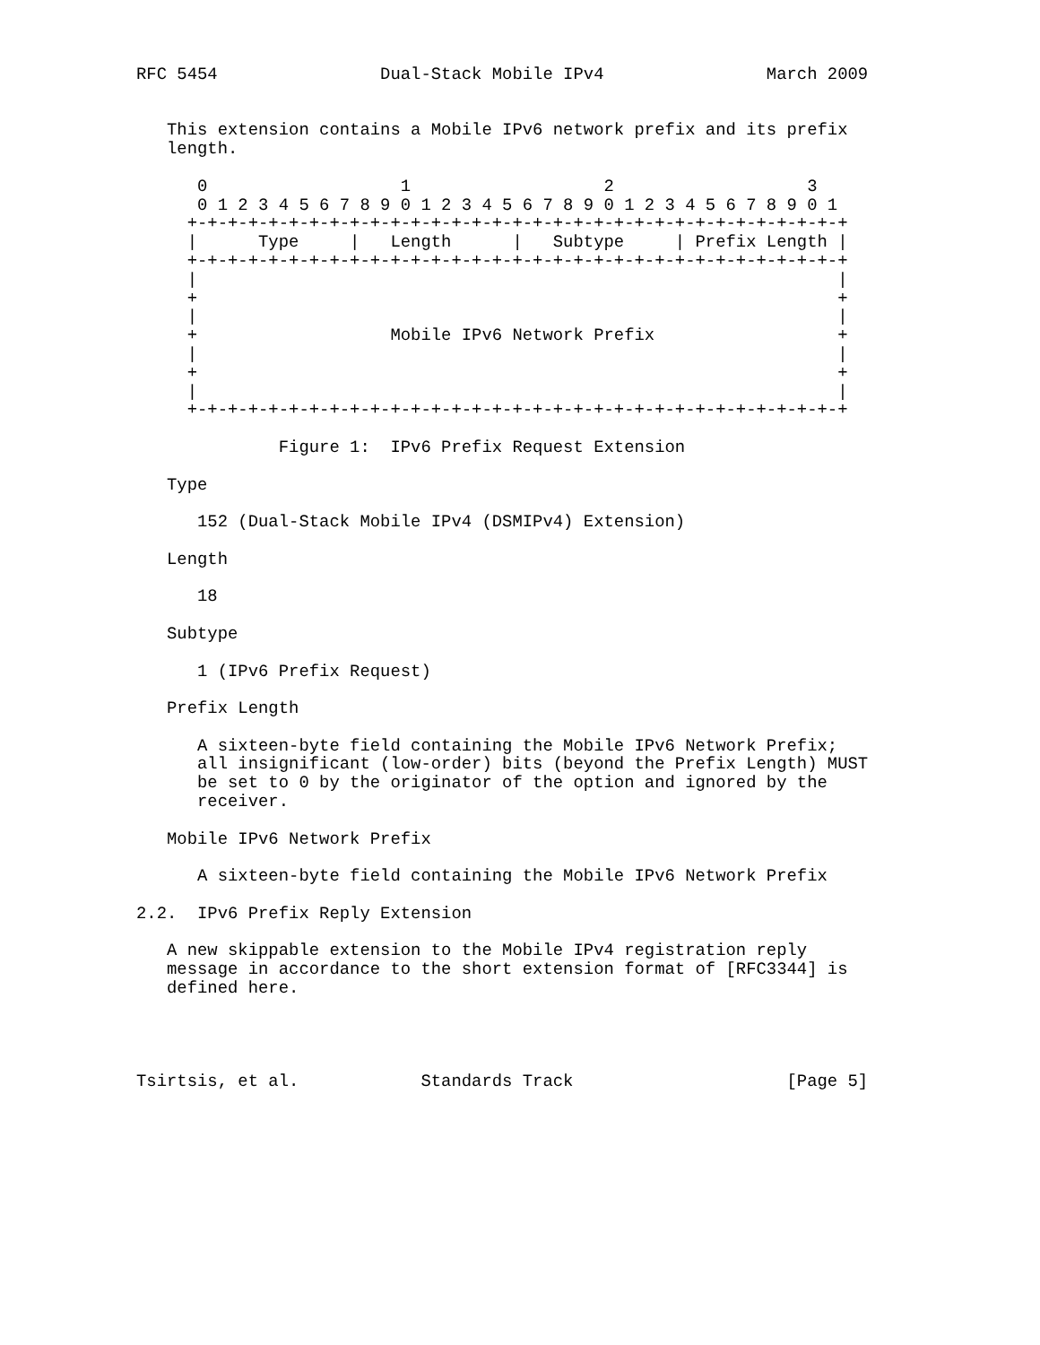RFC 5454                Dual-Stack Mobile IPv4                March 2009


   This extension contains a Mobile IPv6 network prefix and its prefix
   length.

      0                   1                   2                   3
      0 1 2 3 4 5 6 7 8 9 0 1 2 3 4 5 6 7 8 9 0 1 2 3 4 5 6 7 8 9 0 1
     +-+-+-+-+-+-+-+-+-+-+-+-+-+-+-+-+-+-+-+-+-+-+-+-+-+-+-+-+-+-+-+-+
     |      Type     |   Length      |   Subtype     | Prefix Length |
     +-+-+-+-+-+-+-+-+-+-+-+-+-+-+-+-+-+-+-+-+-+-+-+-+-+-+-+-+-+-+-+-+
     |                                                               |
     +                                                               +
     |                                                               |
     +                   Mobile IPv6 Network Prefix                  +
     |                                                               |
     +                                                               +
     |                                                               |
     +-+-+-+-+-+-+-+-+-+-+-+-+-+-+-+-+-+-+-+-+-+-+-+-+-+-+-+-+-+-+-+-+

              Figure 1:  IPv6 Prefix Request Extension

   Type

      152 (Dual-Stack Mobile IPv4 (DSMIPv4) Extension)

   Length

      18

   Subtype

      1 (IPv6 Prefix Request)

   Prefix Length

      A sixteen-byte field containing the Mobile IPv6 Network Prefix;
      all insignificant (low-order) bits (beyond the Prefix Length) MUST
      be set to 0 by the originator of the option and ignored by the
      receiver.

   Mobile IPv6 Network Prefix

      A sixteen-byte field containing the Mobile IPv6 Network Prefix

2.2.  IPv6 Prefix Reply Extension

   A new skippable extension to the Mobile IPv4 registration reply
   message in accordance to the short extension format of [RFC3344] is
   defined here.




Tsirtsis, et al.            Standards Track                     [Page 5]